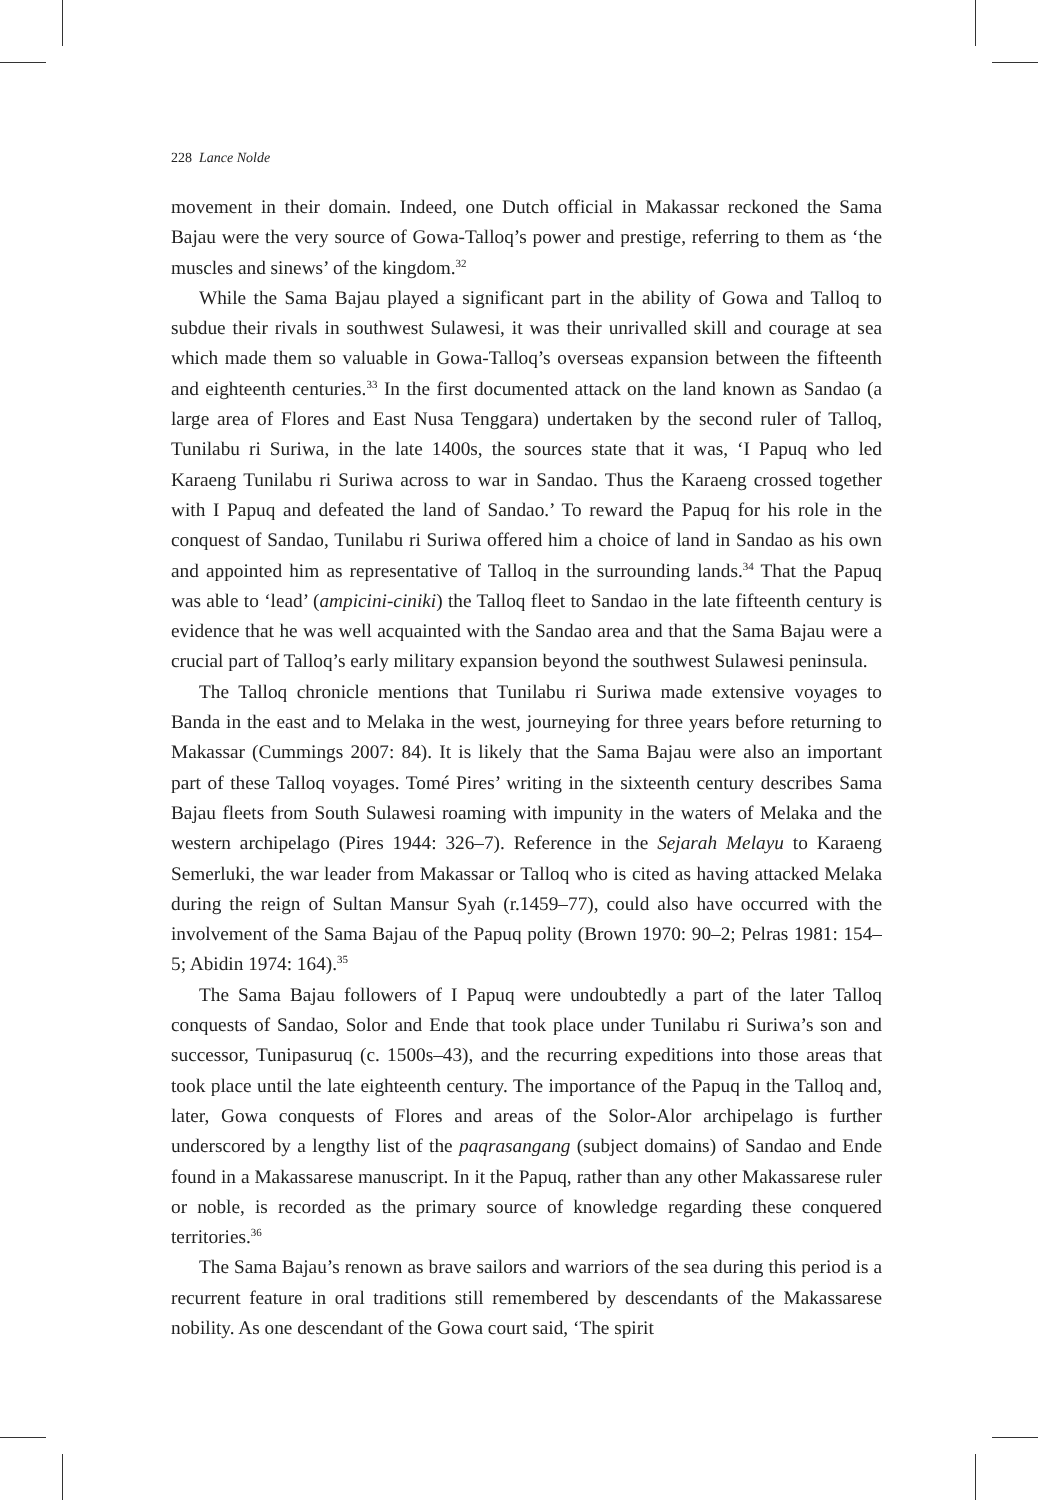228 Lance Nolde
movement in their domain. Indeed, one Dutch official in Makassar reckoned the Sama Bajau were the very source of Gowa-Talloq’s power and prestige, referring to them as ‘the muscles and sinews’ of the kingdom.<sup>32</sup>
While the Sama Bajau played a significant part in the ability of Gowa and Talloq to subdue their rivals in southwest Sulawesi, it was their unrivalled skill and courage at sea which made them so valuable in Gowa-Talloq’s overseas expansion between the fifteenth and eighteenth centuries.<sup>33</sup> In the first documented attack on the land known as Sandao (a large area of Flores and East Nusa Tenggara) undertaken by the second ruler of Talloq, Tunilabu ri Suriwa, in the late 1400s, the sources state that it was, ‘I Papuq who led Karaeng Tunilabu ri Suriwa across to war in Sandao. Thus the Karaeng crossed together with I Papuq and defeated the land of Sandao.’ To reward the Papuq for his role in the conquest of Sandao, Tunilabu ri Suriwa offered him a choice of land in Sandao as his own and appointed him as representative of Talloq in the surrounding lands.<sup>34</sup> That the Papuq was able to ‘lead’ (ampicini-ciniki) the Talloq fleet to Sandao in the late fifteenth century is evidence that he was well acquainted with the Sandao area and that the Sama Bajau were a crucial part of Talloq’s early military expansion beyond the southwest Sulawesi peninsula.
The Talloq chronicle mentions that Tunilabu ri Suriwa made extensive voyages to Banda in the east and to Melaka in the west, journeying for three years before returning to Makassar (Cummings 2007: 84). It is likely that the Sama Bajau were also an important part of these Talloq voyages. Tomé Pires’ writing in the sixteenth century describes Sama Bajau fleets from South Sulawesi roaming with impunity in the waters of Melaka and the western archipelago (Pires 1944: 326–7). Reference in the Sejarah Melayu to Karaeng Semerluki, the war leader from Makassar or Talloq who is cited as having attacked Melaka during the reign of Sultan Mansur Syah (r.1459–77), could also have occurred with the involvement of the Sama Bajau of the Papuq polity (Brown 1970: 90–2; Pelras 1981: 154–5; Abidin 1974: 164).<sup>35</sup>
The Sama Bajau followers of I Papuq were undoubtedly a part of the later Talloq conquests of Sandao, Solor and Ende that took place under Tunilabu ri Suriwa’s son and successor, Tunipasuruq (c. 1500s–43), and the recurring expeditions into those areas that took place until the late eighteenth century. The importance of the Papuq in the Talloq and, later, Gowa conquests of Flores and areas of the Solor-Alor archipelago is further underscored by a lengthy list of the paqrasangang (subject domains) of Sandao and Ende found in a Makassarese manuscript. In it the Papuq, rather than any other Makassarese ruler or noble, is recorded as the primary source of knowledge regarding these conquered territories.<sup>36</sup>
The Sama Bajau’s renown as brave sailors and warriors of the sea during this period is a recurrent feature in oral traditions still remembered by descendants of the Makassarese nobility. As one descendant of the Gowa court said, ‘The spirit